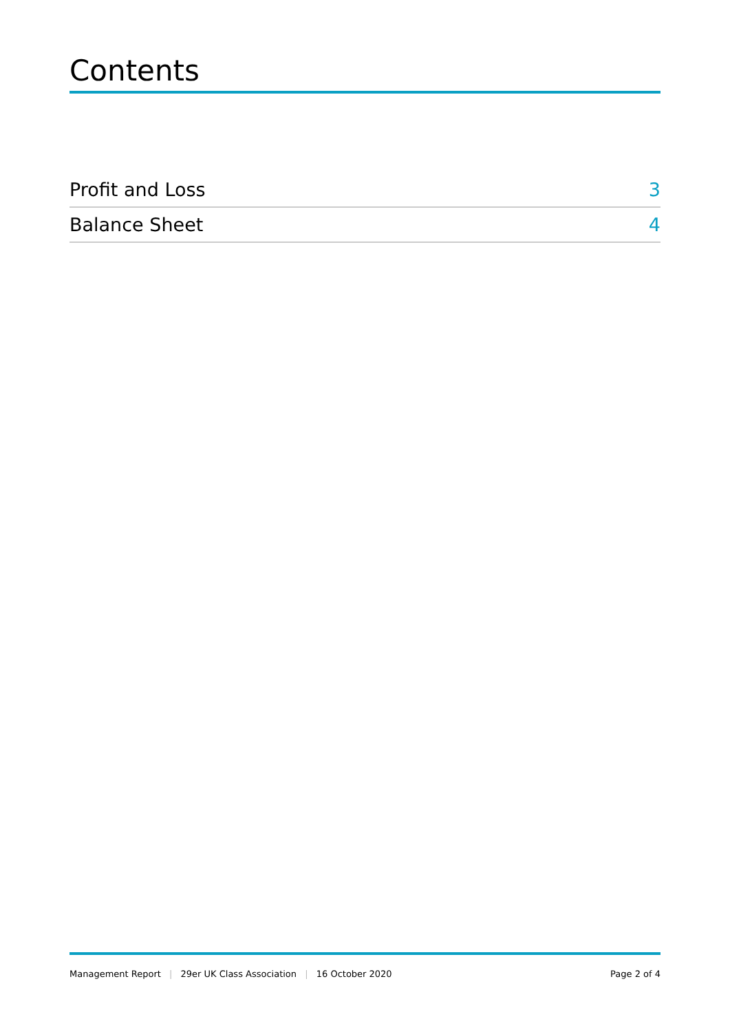Contents
Profit and Loss 3
Balance Sheet 4
Management Report | 29er UK Class Association | 16 October 2020
Page 2 of 4